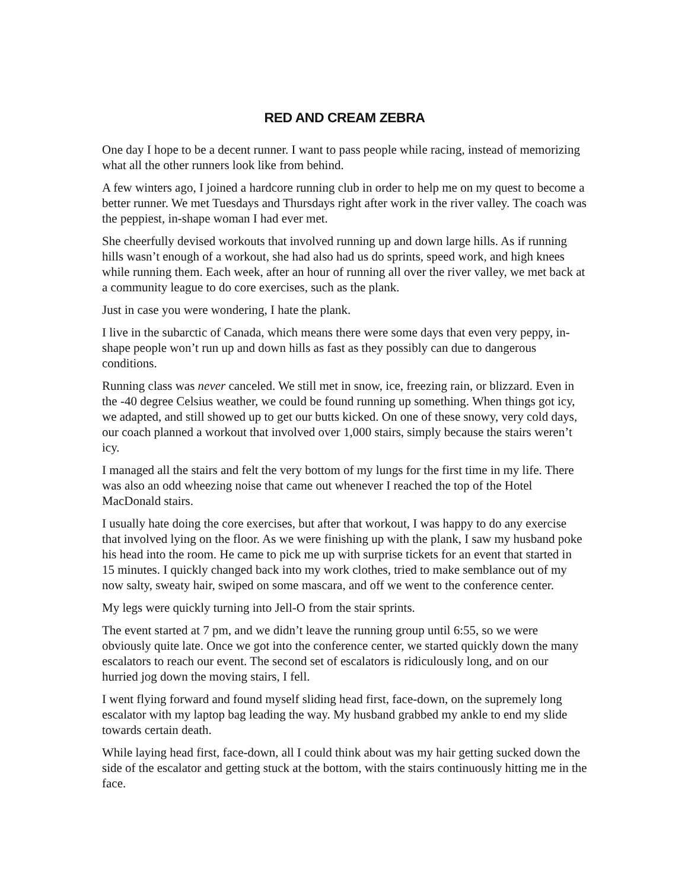RED AND CREAM ZEBRA
One day I hope to be a decent runner. I want to pass people while racing, instead of memorizing what all the other runners look like from behind.
A few winters ago, I joined a hardcore running club in order to help me on my quest to become a better runner. We met Tuesdays and Thursdays right after work in the river valley. The coach was the peppiest, in-shape woman I had ever met.
She cheerfully devised workouts that involved running up and down large hills. As if running hills wasn’t enough of a workout, she had also had us do sprints, speed work, and high knees while running them. Each week, after an hour of running all over the river valley, we met back at a community league to do core exercises, such as the plank.
Just in case you were wondering, I hate the plank.
I live in the subarctic of Canada, which means there were some days that even very peppy, in-shape people won’t run up and down hills as fast as they possibly can due to dangerous conditions.
Running class was never canceled. We still met in snow, ice, freezing rain, or blizzard. Even in the -40 degree Celsius weather, we could be found running up something. When things got icy, we adapted, and still showed up to get our butts kicked. On one of these snowy, very cold days, our coach planned a workout that involved over 1,000 stairs, simply because the stairs weren’t icy.
I managed all the stairs and felt the very bottom of my lungs for the first time in my life. There was also an odd wheezing noise that came out whenever I reached the top of the Hotel MacDonald stairs.
I usually hate doing the core exercises, but after that workout, I was happy to do any exercise that involved lying on the floor. As we were finishing up with the plank, I saw my husband poke his head into the room. He came to pick me up with surprise tickets for an event that started in 15 minutes. I quickly changed back into my work clothes, tried to make semblance out of my now salty, sweaty hair, swiped on some mascara, and off we went to the conference center.
My legs were quickly turning into Jell-O from the stair sprints.
The event started at 7 pm, and we didn’t leave the running group until 6:55, so we were obviously quite late. Once we got into the conference center, we started quickly down the many escalators to reach our event. The second set of escalators is ridiculously long, and on our hurried jog down the moving stairs, I fell.
I went flying forward and found myself sliding head first, face-down, on the supremely long escalator with my laptop bag leading the way. My husband grabbed my ankle to end my slide towards certain death.
While laying head first, face-down, all I could think about was my hair getting sucked down the side of the escalator and getting stuck at the bottom, with the stairs continuously hitting me in the face.